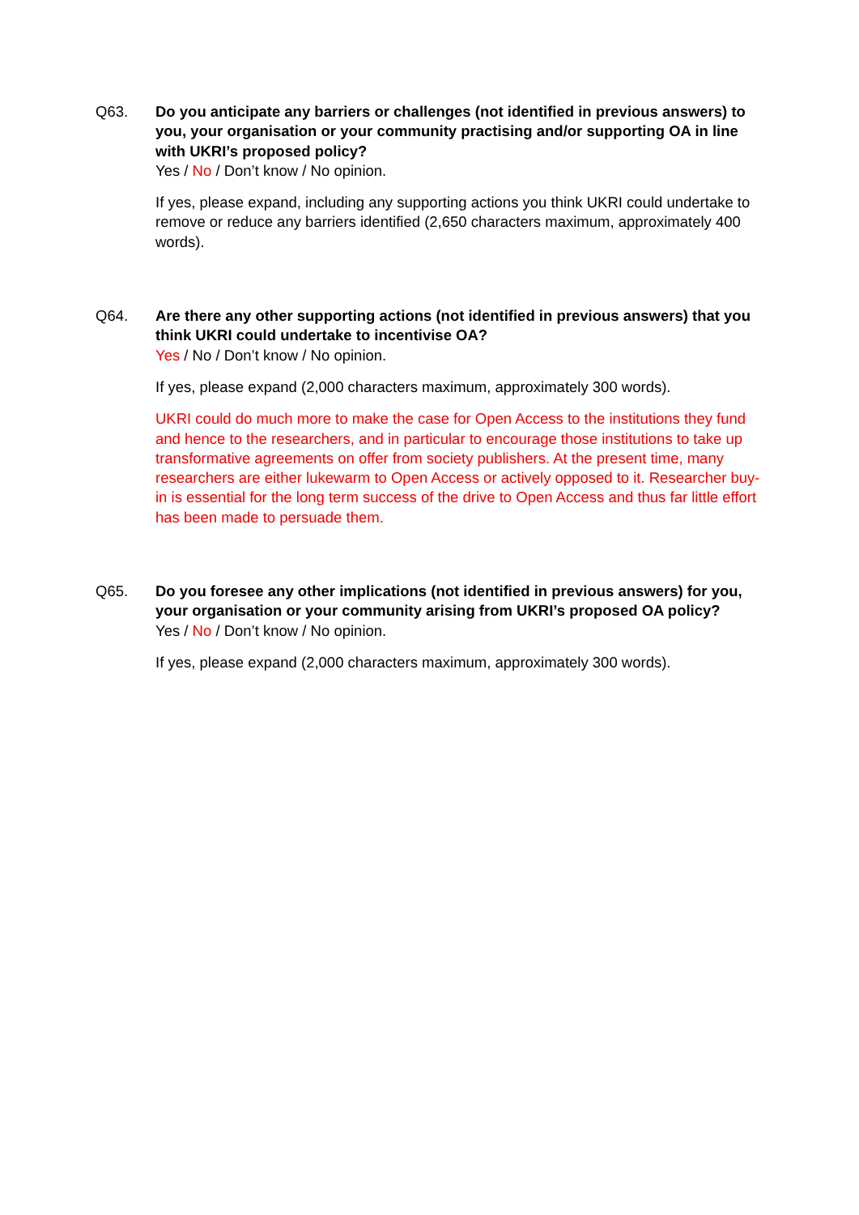Q63. Do you anticipate any barriers or challenges (not identified in previous answers) to you, your organisation or your community practising and/or supporting OA in line with UKRI’s proposed policy?
Yes / No / Don’t know / No opinion.
If yes, please expand, including any supporting actions you think UKRI could undertake to remove or reduce any barriers identified (2,650 characters maximum, approximately 400 words).
Q64. Are there any other supporting actions (not identified in previous answers) that you think UKRI could undertake to incentivise OA?
Yes / No / Don’t know / No opinion.
If yes, please expand (2,000 characters maximum, approximately 300 words).
UKRI could do much more to make the case for Open Access to the institutions they fund and hence to the researchers, and in particular to encourage those institutions to take up transformative agreements on offer from society publishers. At the present time, many researchers are either lukewarm to Open Access or actively opposed to it. Researcher buy-in is essential for the long term success of the drive to Open Access and thus far little effort has been made to persuade them.
Q65. Do you foresee any other implications (not identified in previous answers) for you, your organisation or your community arising from UKRI’s proposed OA policy?
Yes / No / Don’t know / No opinion.
If yes, please expand (2,000 characters maximum, approximately 300 words).